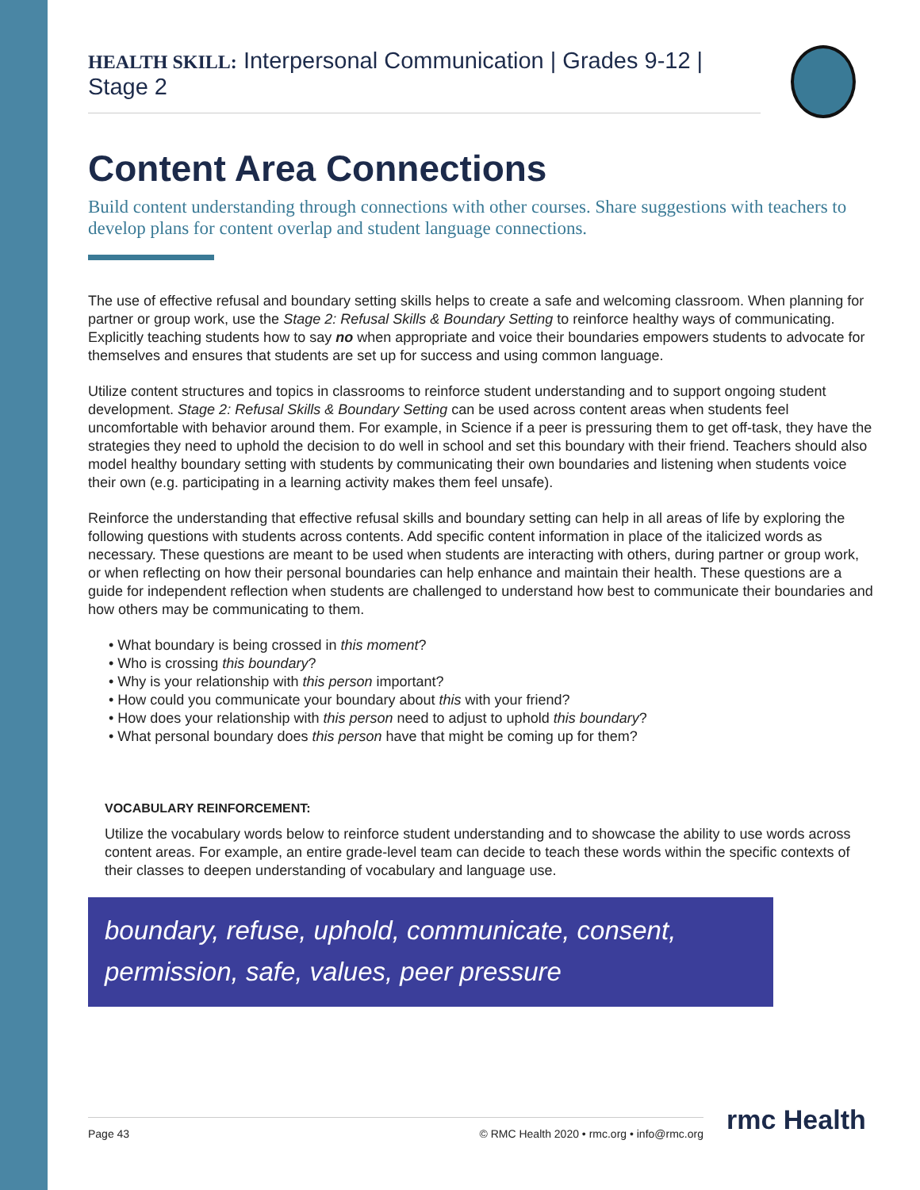HEALTH SKILL: Interpersonal Communication | Grades 9-12 | Stage 2
Content Area Connections
Build content understanding through connections with other courses. Share suggestions with teachers to develop plans for content overlap and student language connections.
The use of effective refusal and boundary setting skills helps to create a safe and welcoming classroom. When planning for partner or group work, use the Stage 2: Refusal Skills & Boundary Setting to reinforce healthy ways of communicating. Explicitly teaching students how to say no when appropriate and voice their boundaries empowers students to advocate for themselves and ensures that students are set up for success and using common language.
Utilize content structures and topics in classrooms to reinforce student understanding and to support ongoing student development. Stage 2: Refusal Skills & Boundary Setting can be used across content areas when students feel uncomfortable with behavior around them. For example, in Science if a peer is pressuring them to get off-task, they have the strategies they need to uphold the decision to do well in school and set this boundary with their friend. Teachers should also model healthy boundary setting with students by communicating their own boundaries and listening when students voice their own (e.g. participating in a learning activity makes them feel unsafe).
Reinforce the understanding that effective refusal skills and boundary setting can help in all areas of life by exploring the following questions with students across contents. Add specific content information in place of the italicized words as necessary. These questions are meant to be used when students are interacting with others, during partner or group work, or when reflecting on how their personal boundaries can help enhance and maintain their health. These questions are a guide for independent reflection when students are challenged to understand how best to communicate their boundaries and how others may be communicating to them.
• What boundary is being crossed in this moment?
• Who is crossing this boundary?
• Why is your relationship with this person important?
• How could you communicate your boundary about this with your friend?
• How does your relationship with this person need to adjust to uphold this boundary?
• What personal boundary does this person have that might be coming up for them?
VOCABULARY REINFORCEMENT:
Utilize the vocabulary words below to reinforce student understanding and to showcase the ability to use words across content areas. For example, an entire grade-level team can decide to teach these words within the specific contexts of their classes to deepen understanding of vocabulary and language use.
boundary, refuse, uphold, communicate, consent,
permission, safe, values, peer pressure
Page 43 © RMC Health 2020 • rmc.org • info@rmc.org rmc Health